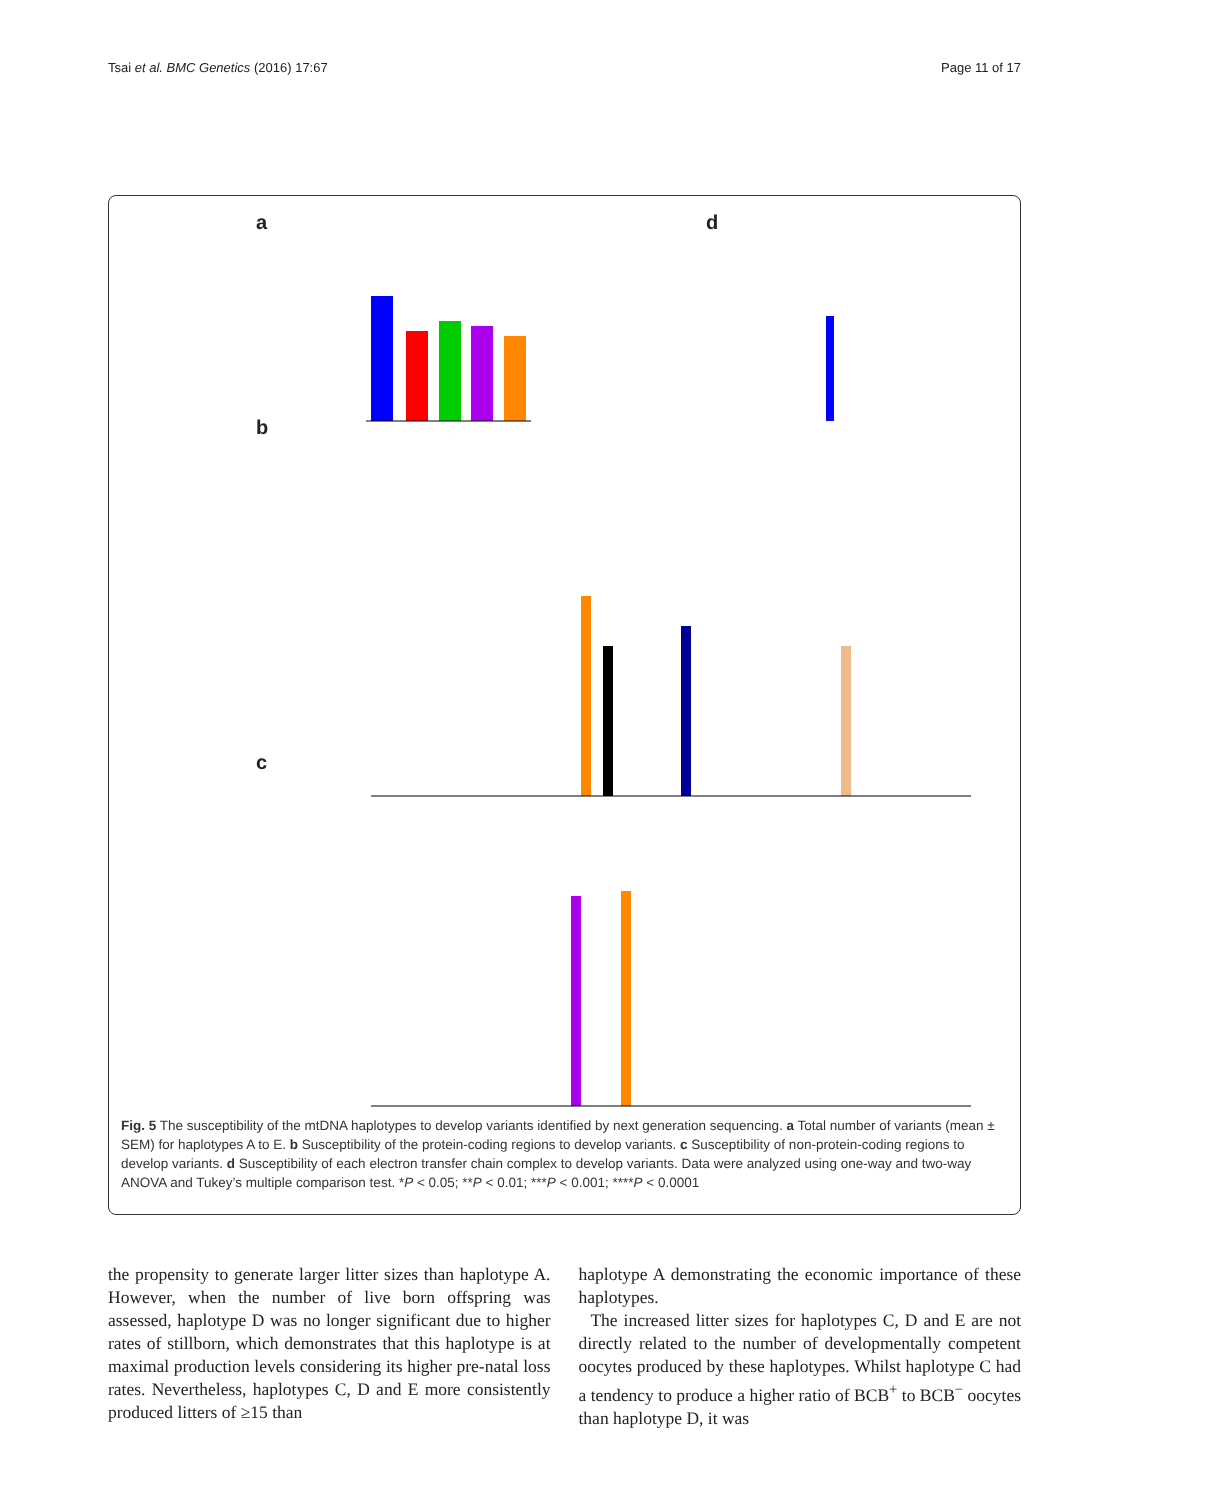Tsai et al. BMC Genetics (2016) 17:67 Page 11 of 17
a d
b
c
Fig. 5 The susceptibility of the mtDNA haplotypes to develop variants identified by next generation sequencing. a Total number of variants (mean ± SEM) for haplotypes A to E. b Susceptibility of the protein-coding regions to develop variants. c Susceptibility of non-protein-coding regions to develop variants. d Susceptibility of each electron transfer chain complex to develop variants. Data were analyzed using one-way and two-way ANOVA and Tukey’s multiple comparison test. *P < 0.05; **P < 0.01; ***P < 0.001; ****P < 0.0001
the propensity to generate larger litter sizes than haplotype A. However, when the number of live born offspring was assessed, haplotype D was no longer significant due to higher rates of stillborn, which demonstrates that this haplotype is at maximal production levels considering its higher pre-natal loss rates. Nevertheless, haplotypes C, D and E more consistently produced litters of ≥15 than
haplotype A demonstrating the economic importance of these haplotypes.
The increased litter sizes for haplotypes C, D and E are not directly related to the number of developmentally competent oocytes produced by these haplotypes. Whilst haplotype C had a tendency to produce a higher ratio of BCB<sup>+</sup> to BCB<sup>−</sup> oocytes than haplotype D, it was